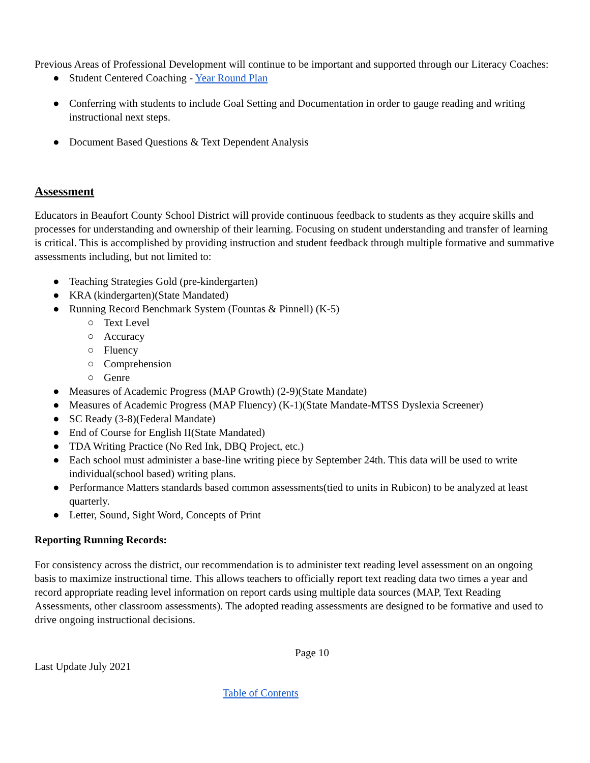Previous Areas of Professional Development will continue to be important and supported through our Literacy Coaches:
● Student Centered Coaching - Year Round Plan
● Conferring with students to include Goal Setting and Documentation in order to gauge reading and writing instructional next steps.
● Document Based Questions & Text Dependent Analysis
Assessment
Educators in Beaufort County School District will provide continuous feedback to students as they acquire skills and processes for understanding and ownership of their learning. Focusing on student understanding and transfer of learning is critical. This is accomplished by providing instruction and student feedback through multiple formative and summative assessments including, but not limited to:
● Teaching Strategies Gold (pre-kindergarten)
● KRA (kindergarten)(State Mandated)
● Running Record Benchmark System (Fountas & Pinnell) (K-5)
○ Text Level
○ Accuracy
○ Fluency
○ Comprehension
○ Genre
● Measures of Academic Progress (MAP Growth) (2-9)(State Mandate)
● Measures of Academic Progress (MAP Fluency) (K-1)(State Mandate-MTSS Dyslexia Screener)
● SC Ready (3-8)(Federal Mandate)
● End of Course for English II(State Mandated)
● TDA Writing Practice (No Red Ink, DBQ Project, etc.)
● Each school must administer a base-line writing piece by September 24th. This data will be used to write individual(school based) writing plans.
● Performance Matters standards based common assessments(tied to units in Rubicon) to be analyzed at least quarterly.
● Letter, Sound, Sight Word, Concepts of Print
Reporting Running Records:
For consistency across the district, our recommendation is to administer text reading level assessment on an ongoing basis to maximize instructional time. This allows teachers to officially report text reading data two times a year and record appropriate reading level information on report cards using multiple data sources (MAP, Text Reading Assessments, other classroom assessments). The adopted reading assessments are designed to be formative and used to drive ongoing instructional decisions.
Page 10
Last Update July 2021
Table of Contents